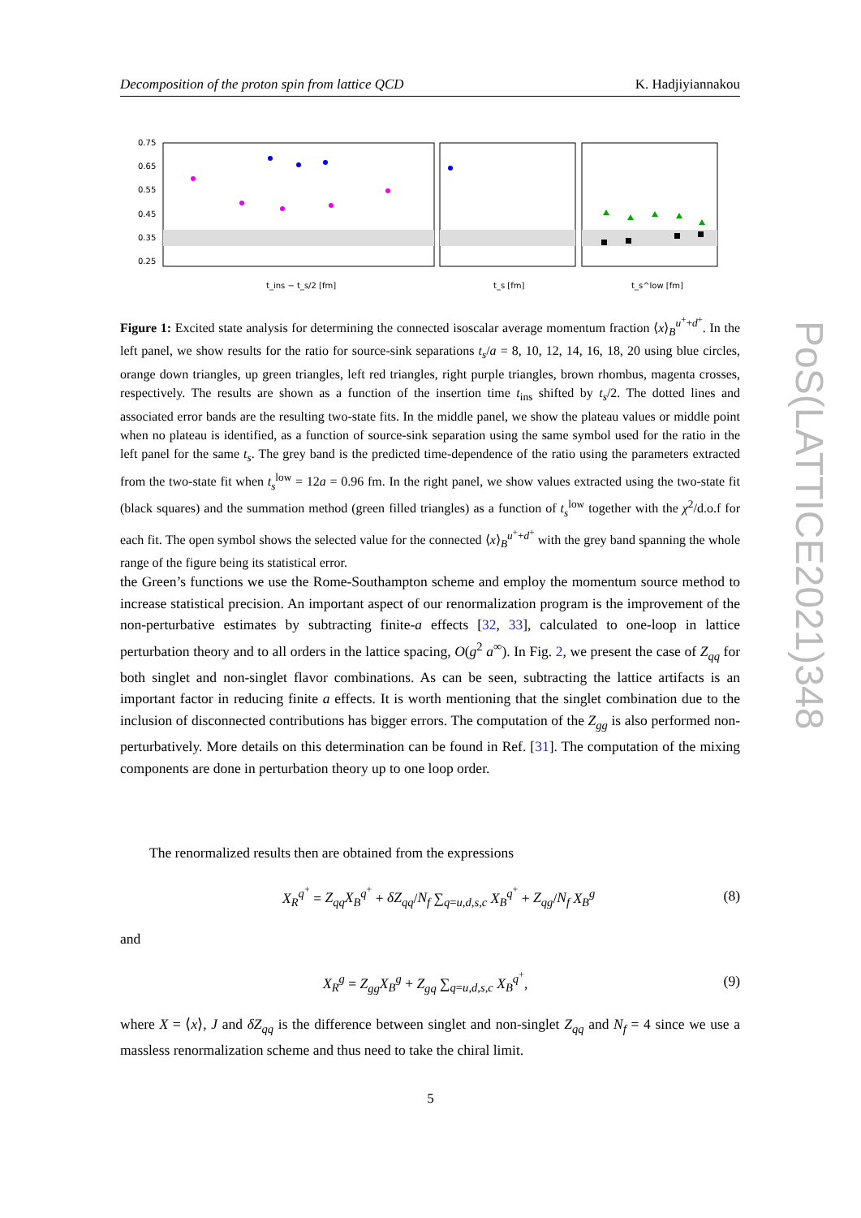Decomposition of the proton spin from lattice QCD K. Hadjiyiannakou
0.75
0.65
0.55
0.45
0.35
0.25
t_ins − t_s/2 [fm]
t_s [fm]
t_s^low [fm]
Figure 1: Excited state analysis for determining the connected isoscalar average momentum fraction ⟨x⟩<sub>B</sub><sup>u<sup>+</sup>+d<sup>+</sup></sup>. In the left panel, we show results for the ratio for source-sink separations t<sub>s</sub>/a = 8, 10, 12, 14, 16, 18, 20 using blue circles, orange down triangles, up green triangles, left red triangles, right purple triangles, brown rhombus, magenta crosses, respectively. The results are shown as a function of the insertion time t<sub>ins</sub> shifted by t<sub>s</sub>/2. The dotted lines and associated error bands are the resulting two-state fits. In the middle panel, we show the plateau values or middle point when no plateau is identified, as a function of source-sink separation using the same symbol used for the ratio in the left panel for the same t<sub>s</sub>. The grey band is the predicted time-dependence of the ratio using the parameters extracted from the two-state fit when t<sub>s</sub><sup>low</sup> = 12a = 0.96 fm. In the right panel, we show values extracted using the two-state fit (black squares) and the summation method (green filled triangles) as a function of t<sub>s</sub><sup>low</sup> together with the χ<sup>2</sup>/d.o.f for each fit. The open symbol shows the selected value for the connected ⟨x⟩<sub>B</sub><sup>u<sup>+</sup>+d<sup>+</sup></sup> with the grey band spanning the whole range of the figure being its statistical error.
the Green’s functions we use the Rome-Southampton scheme and employ the momentum source method to increase statistical precision. An important aspect of our renormalization program is the improvement of the non-perturbative estimates by subtracting finite-a effects [32, 33], calculated to one-loop in lattice perturbation theory and to all orders in the lattice spacing, O(g<sup>2</sup> a<sup>∞</sup>). In Fig. 2, we present the case of Z<sub>qq</sub> for both singlet and non-singlet flavor combinations. As can be seen, subtracting the lattice artifacts is an important factor in reducing finite a effects. It is worth mentioning that the singlet combination due to the inclusion of disconnected contributions has bigger errors. The computation of the Z<sub>gg</sub> is also performed non-perturbatively. More details on this determination can be found in Ref. [31]. The computation of the mixing components are done in perturbation theory up to one loop order.
The renormalized results then are obtained from the expressions
X<sub>R</sub><sup>q<sup>+</sup></sup> = Z<sub>qq</sub>X<sub>B</sub><sup>q<sup>+</sup></sup> + δZ<sub>qq</sub>/N<sub>f</sub> ∑<sub>q=u,d,s,c</sub> X<sub>B</sub><sup>q<sup>+</sup></sup> + Z<sub>qg</sub>/N<sub>f</sub> X<sub>B</sub><sup>g</sup> (8)
and
X<sub>R</sub><sup>g</sup> = Z<sub>gg</sub>X<sub>B</sub><sup>g</sup> + Z<sub>gq</sub> ∑<sub>q=u,d,s,c</sub> X<sub>B</sub><sup>q<sup>+</sup></sup>, (9)
where X = ⟨x⟩, J and δZ<sub>qq</sub> is the difference between singlet and non-singlet Z<sub>qq</sub> and N<sub>f</sub> = 4 since we use a massless renormalization scheme and thus need to take the chiral limit.
PoS(LATTICE2021)348
5